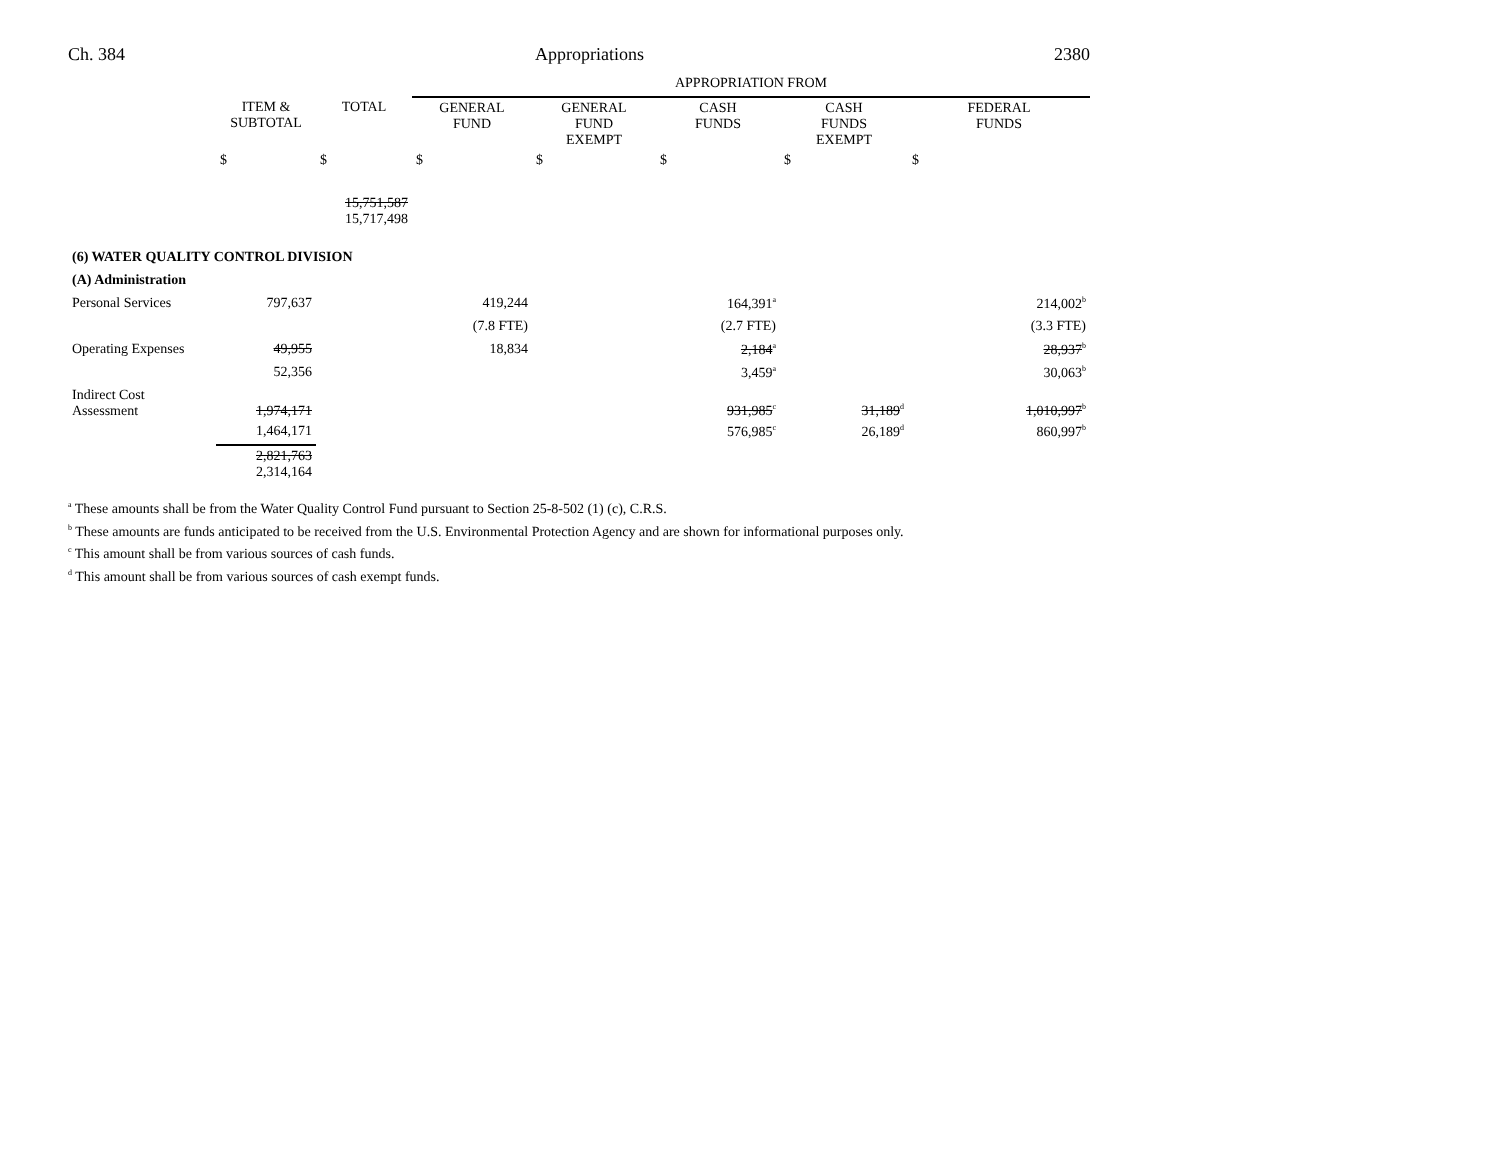Ch. 384 Appropriations 2380
| | | | APPROPRIATION FROM | | | | |
| | ITEM & SUBTOTAL | TOTAL | GENERAL FUND | GENERAL FUND EXEMPT | CASH FUNDS | CASH FUNDS EXEMPT | FEDERAL FUNDS |
| | $ | $ | $ | $ | $ | $ | $ |
| | | 15,751,587 15,717,498 | | | | | |
| (6) WATER QUALITY CONTROL DIVISION | | | | | | | |
| (A) Administration | | | | | | | |
| Personal Services | 797,637 | | 419,244 | | 164,391<sup>a</sup> | | 214,002<sup>b</sup> |
| | | | (7.8 FTE) | | (2.7 FTE) | | (3.3 FTE) |
| Operating Expenses | 49,955 | | 18,834 | | 2,184<sup>a</sup> | | 28,937<sup>b</sup> |
| | 52,356 | | | | 3,459<sup>a</sup> | | 30,063<sup>b</sup> |
| Indirect Cost Assessment | 1,974,171 | | | | 931,985<sup>c</sup> | 31,189<sup>d</sup> | 1,010,997<sup>b</sup> |
| | 1,464,171 | | | | 576,985<sup>c</sup> | 26,189<sup>d</sup> | 860,997<sup>b</sup> |
| | 2,821,763 2,314,164 | | | | | | |
<sup>a</sup> These amounts shall be from the Water Quality Control Fund pursuant to Section 25-8-502 (1) (c), C.R.S.
<sup>b</sup> These amounts are funds anticipated to be received from the U.S. Environmental Protection Agency and are shown for informational purposes only.
<sup>c</sup> This amount shall be from various sources of cash funds.
<sup>d</sup> This amount shall be from various sources of cash exempt funds.